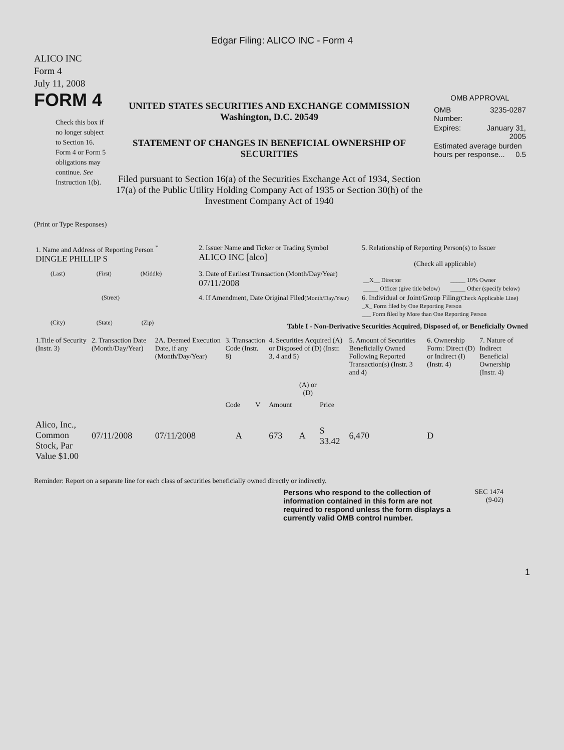Edgar Filing: ALICO INC - Form 4
ALICO INC
Form 4
July 11, 2008
FORM 4
Check this box if no longer subject to Section 16. Form 4 or Form 5 obligations may continue. See Instruction 1(b).
UNITED STATES SECURITIES AND EXCHANGE COMMISSION
Washington, D.C. 20549
STATEMENT OF CHANGES IN BENEFICIAL OWNERSHIP OF SECURITIES
Filed pursuant to Section 16(a) of the Securities Exchange Act of 1934, Section 17(a) of the Public Utility Holding Company Act of 1935 or Section 30(h) of the Investment Company Act of 1940
OMB APPROVAL
| OMB Number: | 3235-0287 |
| Expires: | January 31, 2005 |
| Estimated average burden hours per response... 0.5 | |
(Print or Type Responses)
| 1. Name and Address of Reporting Person <sup>*</sup> DINGLE PHILLIP S | 2. Issuer Name and Ticker or Trading Symbol ALICO INC [alco] | 5. Relationship of Reporting Person(s) to Issuer (Check all applicable) / __X__ Director / _____ 10% Owner / / _____ Officer (give title below) / _____ Other (specify below) / |
| (Last) (First) (Middle) | 3. Date of Earliest Transaction (Month/Day/Year) 07/11/2008 | |
| (Street) | 4. If Amendment, Date Original Filed (Month/Day/Year) | 6. Individual or Joint/Group Filing (Check Applicable Line) _X_ Form filed by One Reporting Person ___ Form filed by More than One Reporting Person |
| (City) (State) (Zip) | Table I - Non-Derivative Securities Acquired, Disposed of, or Beneficially Owned | |
| 1.Title of Security (Instr. 3) | 2. Transaction Date (Month/Day/Year) | 2A. Deemed Execution Date, if any (Month/Day/Year) | 3. Transaction Code (Instr. 8) | | 4. Securities Acquired (A) or Disposed of (D) (Instr. 3, 4 and 5) | | | 5. Amount of Securities Beneficially Owned Following Reported Transaction(s) (Instr. 3 and 4) | 6. Ownership Form: Direct (D) or Indirect (I) (Instr. 4) | 7. Nature of Indirect Beneficial Ownership (Instr. 4) |
| --- | --- | --- | --- | --- | --- | --- | --- | --- | --- | --- |
| | | | Code | V | Amount | (A) or (D) | Price | | | |
| Alico, Inc., Common Stock, Par Value $1.00 | 07/11/2008 | 07/11/2008 | A | | 673 | A | $ 33.42 | 6,470 | D | |
Reminder: Report on a separate line for each class of securities beneficially owned directly or indirectly.
Persons who respond to the collection of information contained in this form are not required to respond unless the form displays a currently valid OMB control number.
SEC 1474
(9-02)
1